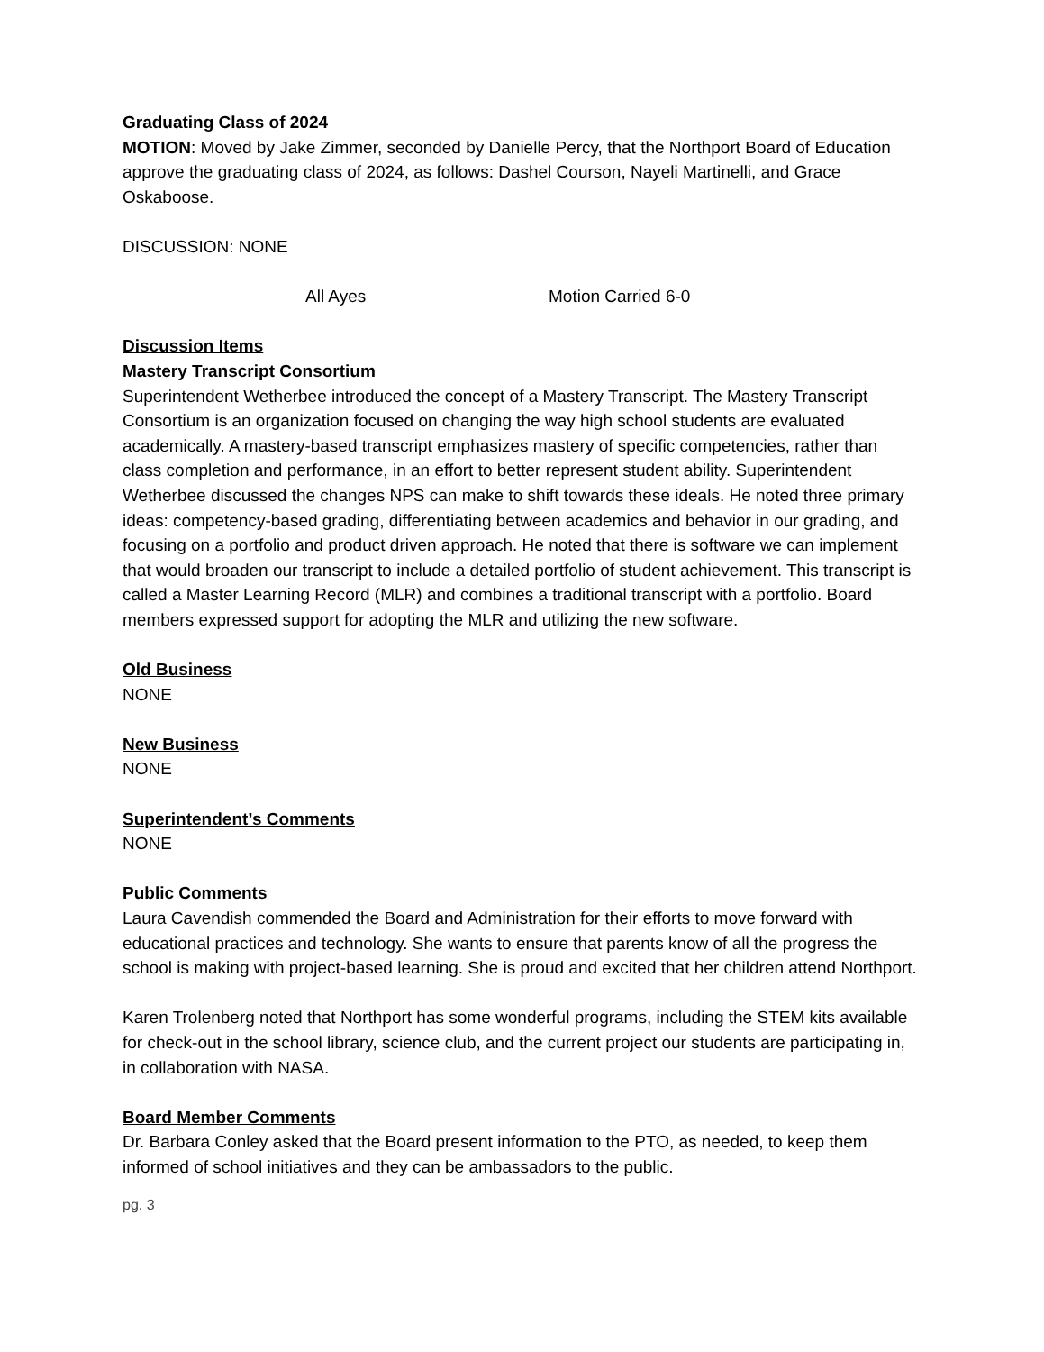Graduating Class of 2024
MOTION: Moved by Jake Zimmer, seconded by Danielle Percy, that the Northport Board of Education approve the graduating class of 2024, as follows: Dashel Courson, Nayeli Martinelli, and Grace Oskaboose.
DISCUSSION: NONE
All Ayes Motion Carried 6-0
Discussion Items
Mastery Transcript Consortium
Superintendent Wetherbee introduced the concept of a Mastery Transcript. The Mastery Transcript Consortium is an organization focused on changing the way high school students are evaluated academically. A mastery-based transcript emphasizes mastery of specific competencies, rather than class completion and performance, in an effort to better represent student ability. Superintendent Wetherbee discussed the changes NPS can make to shift towards these ideals. He noted three primary ideas: competency-based grading, differentiating between academics and behavior in our grading, and focusing on a portfolio and product driven approach. He noted that there is software we can implement that would broaden our transcript to include a detailed portfolio of student achievement. This transcript is called a Master Learning Record (MLR) and combines a traditional transcript with a portfolio. Board members expressed support for adopting the MLR and utilizing the new software.
Old Business
NONE
New Business
NONE
Superintendent’s Comments
NONE
Public Comments
Laura Cavendish commended the Board and Administration for their efforts to move forward with educational practices and technology. She wants to ensure that parents know of all the progress the school is making with project-based learning. She is proud and excited that her children attend Northport.
Karen Trolenberg noted that Northport has some wonderful programs, including the STEM kits available for check-out in the school library, science club, and the current project our students are participating in, in collaboration with NASA.
Board Member Comments
Dr. Barbara Conley asked that the Board present information to the PTO, as needed, to keep them informed of school initiatives and they can be ambassadors to the public.
pg. 3